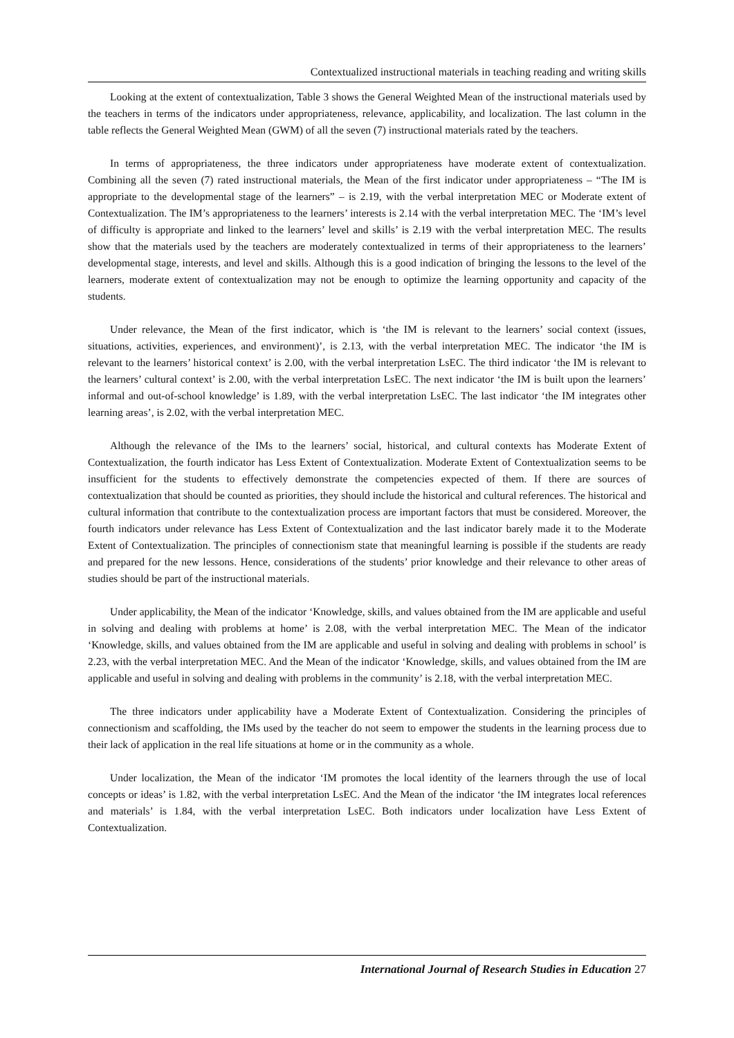Contextualized instructional materials in teaching reading and writing skills
Looking at the extent of contextualization, Table 3 shows the General Weighted Mean of the instructional materials used by the teachers in terms of the indicators under appropriateness, relevance, applicability, and localization. The last column in the table reflects the General Weighted Mean (GWM) of all the seven (7) instructional materials rated by the teachers.
In terms of appropriateness, the three indicators under appropriateness have moderate extent of contextualization. Combining all the seven (7) rated instructional materials, the Mean of the first indicator under appropriateness – “The IM is appropriate to the developmental stage of the learners” – is 2.19, with the verbal interpretation MEC or Moderate extent of Contextualization. The IM’s appropriateness to the learners’ interests is 2.14 with the verbal interpretation MEC. The ‘IM’s level of difficulty is appropriate and linked to the learners’ level and skills’ is 2.19 with the verbal interpretation MEC. The results show that the materials used by the teachers are moderately contextualized in terms of their appropriateness to the learners’ developmental stage, interests, and level and skills. Although this is a good indication of bringing the lessons to the level of the learners, moderate extent of contextualization may not be enough to optimize the learning opportunity and capacity of the students.
Under relevance, the Mean of the first indicator, which is ‘the IM is relevant to the learners’ social context (issues, situations, activities, experiences, and environment)’, is 2.13, with the verbal interpretation MEC. The indicator ‘the IM is relevant to the learners’ historical context’ is 2.00, with the verbal interpretation LsEC. The third indicator ‘the IM is relevant to the learners’ cultural context’ is 2.00, with the verbal interpretation LsEC. The next indicator ‘the IM is built upon the learners’ informal and out-of-school knowledge’ is 1.89, with the verbal interpretation LsEC. The last indicator ‘the IM integrates other learning areas’, is 2.02, with the verbal interpretation MEC.
Although the relevance of the IMs to the learners’ social, historical, and cultural contexts has Moderate Extent of Contextualization, the fourth indicator has Less Extent of Contextualization. Moderate Extent of Contextualization seems to be insufficient for the students to effectively demonstrate the competencies expected of them. If there are sources of contextualization that should be counted as priorities, they should include the historical and cultural references. The historical and cultural information that contribute to the contextualization process are important factors that must be considered. Moreover, the fourth indicators under relevance has Less Extent of Contextualization and the last indicator barely made it to the Moderate Extent of Contextualization. The principles of connectionism state that meaningful learning is possible if the students are ready and prepared for the new lessons. Hence, considerations of the students’ prior knowledge and their relevance to other areas of studies should be part of the instructional materials.
Under applicability, the Mean of the indicator ‘Knowledge, skills, and values obtained from the IM are applicable and useful in solving and dealing with problems at home’ is 2.08, with the verbal interpretation MEC. The Mean of the indicator ‘Knowledge, skills, and values obtained from the IM are applicable and useful in solving and dealing with problems in school’ is 2.23, with the verbal interpretation MEC. And the Mean of the indicator ‘Knowledge, skills, and values obtained from the IM are applicable and useful in solving and dealing with problems in the community’ is 2.18, with the verbal interpretation MEC.
The three indicators under applicability have a Moderate Extent of Contextualization. Considering the principles of connectionism and scaffolding, the IMs used by the teacher do not seem to empower the students in the learning process due to their lack of application in the real life situations at home or in the community as a whole.
Under localization, the Mean of the indicator ‘IM promotes the local identity of the learners through the use of local concepts or ideas’ is 1.82, with the verbal interpretation LsEC. And the Mean of the indicator ‘the IM integrates local references and materials’ is 1.84, with the verbal interpretation LsEC. Both indicators under localization have Less Extent of Contextualization.
International Journal of Research Studies in Education 27